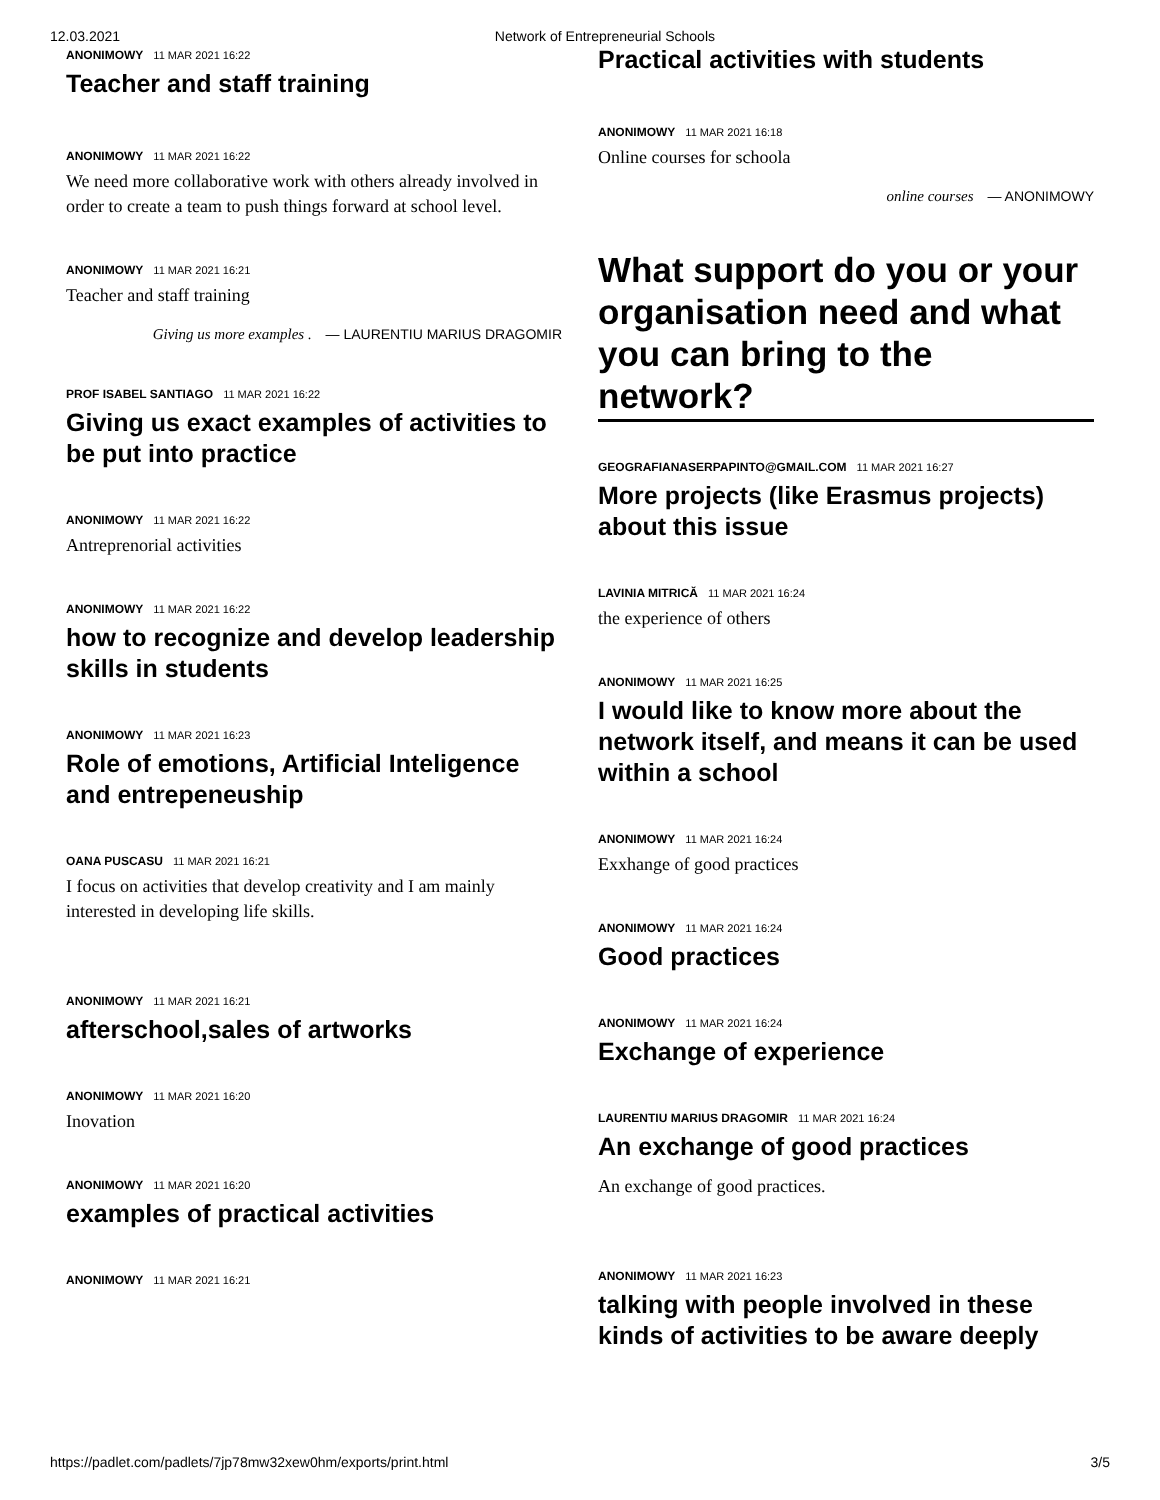12.03.2021 Network of Entrepreneurial Schools
ANONIMOWY 11 MAR 2021 16:22
Teacher and staff training
ANONIMOWY 11 MAR 2021 16:22
We need more collaborative work with others already involved in order to create a team to push things forward at school level.
ANONIMOWY 11 MAR 2021 16:21
Teacher and staff training
Giving us more examples . — LAURENTIU MARIUS DRAGOMIR
PROF ISABEL SANTIAGO 11 MAR 2021 16:22
Giving us exact examples of activities to be put into practice
ANONIMOWY 11 MAR 2021 16:22
Antreprenorial activities
ANONIMOWY 11 MAR 2021 16:22
how to recognize and develop leadership skills in students
ANONIMOWY 11 MAR 2021 16:23
Role of emotions, Artificial Inteligence and entrepeneuship
OANA PUSCASU 11 MAR 2021 16:21
I focus on activities that develop creativity and I am mainly interested in developing life skills.
ANONIMOWY 11 MAR 2021 16:21
afterschool,sales of artworks
ANONIMOWY 11 MAR 2021 16:20
Inovation
ANONIMOWY 11 MAR 2021 16:20
examples of practical activities
ANONIMOWY 11 MAR 2021 16:21
Practical activities with students
ANONIMOWY 11 MAR 2021 16:18
Online courses for schoola
online courses — ANONIMOWY
What support do you or your organisation need and what you can bring to the network?
GEOGRAFIANASERPAPINTO@GMAIL.COM 11 MAR 2021 16:27
More projects (like Erasmus projects) about this issue
LAVINIA MITRICĂ 11 MAR 2021 16:24
the experience of others
ANONIMOWY 11 MAR 2021 16:25
I would like to know more about the network itself, and means it can be used within a school
ANONIMOWY 11 MAR 2021 16:24
Exxhange of good practices
ANONIMOWY 11 MAR 2021 16:24
Good practices
ANONIMOWY 11 MAR 2021 16:24
Exchange of experience
LAURENTIU MARIUS DRAGOMIR 11 MAR 2021 16:24
An exchange of good practices
An exchange of good practices.
ANONIMOWY 11 MAR 2021 16:23
talking with people involved in these kinds of activities to be aware deeply
https://padlet.com/padlets/7jp78mw32xew0hm/exports/print.html 3/5